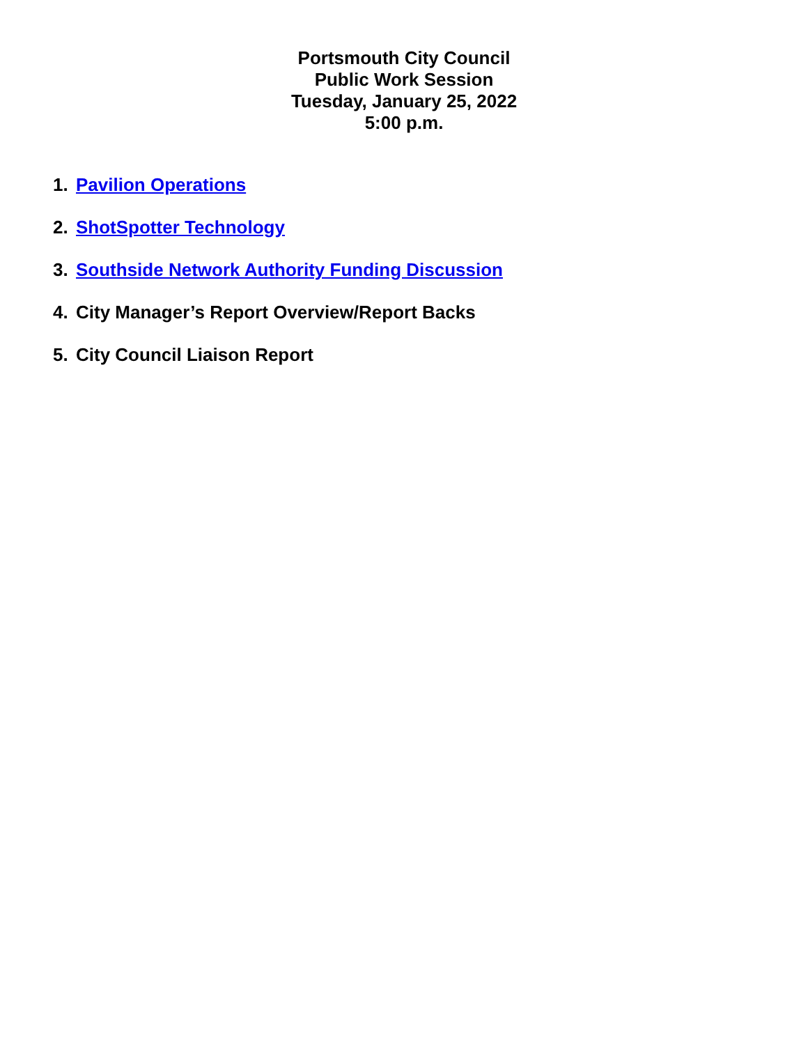Portsmouth City Council
Public Work Session
Tuesday, January 25, 2022
5:00 p.m.
1. Pavilion Operations
2. ShotSpotter Technology
3. Southside Network Authority Funding Discussion
4. City Manager’s Report Overview/Report Backs
5. City Council Liaison Report